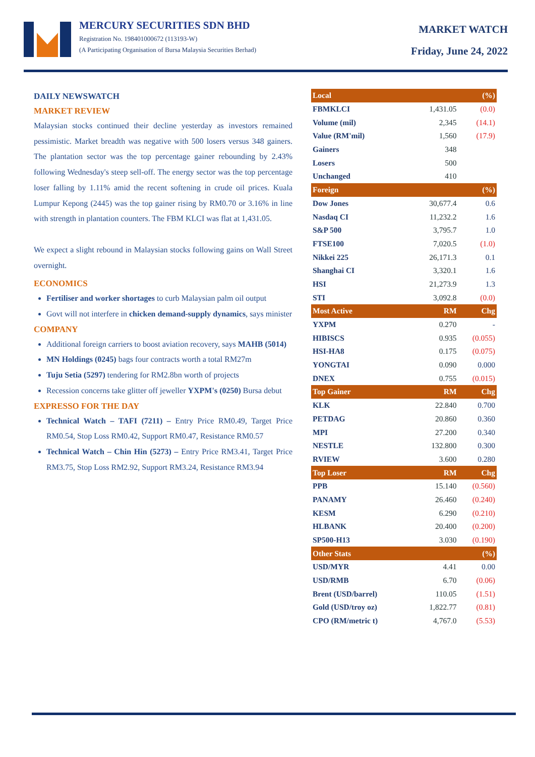MERCURY SECURITIES SDN BHD
Registration No. 198401000672 (113193-W)
(A Participating Organisation of Bursa Malaysia Securities Berhad)
MARKET WATCH
Friday, June 24, 2022
DAILY NEWSWATCH
MARKET REVIEW
Malaysian stocks continued their decline yesterday as investors remained pessimistic. Market breadth was negative with 500 losers versus 348 gainers. The plantation sector was the top percentage gainer rebounding by 2.43% following Wednesday's steep sell-off. The energy sector was the top percentage loser falling by 1.11% amid the recent softening in crude oil prices. Kuala Lumpur Kepong (2445) was the top gainer rising by RM0.70 or 3.16% in line with strength in plantation counters. The FBM KLCI was flat at 1,431.05.
We expect a slight rebound in Malaysian stocks following gains on Wall Street overnight.
ECONOMICS
Fertiliser and worker shortages to curb Malaysian palm oil output
Govt will not interfere in chicken demand-supply dynamics, says minister
COMPANY
Additional foreign carriers to boost aviation recovery, says MAHB (5014)
MN Holdings (0245) bags four contracts worth a total RM27m
Tuju Setia (5297) tendering for RM2.8bn worth of projects
Recession concerns take glitter off jeweller YXPM's (0250) Bursa debut
EXPRESSO FOR THE DAY
Technical Watch – TAFI (7211) – Entry Price RM0.49, Target Price RM0.54, Stop Loss RM0.42, Support RM0.47, Resistance RM0.57
Technical Watch – Chin Hin (5273) – Entry Price RM3.41, Target Price RM3.75, Stop Loss RM2.92, Support RM3.24, Resistance RM3.94
| Local | | (%) |
| --- | --- | --- |
| FBMKLCI | 1,431.05 | (0.0) |
| Volume (mil) | 2,345 | (14.1) |
| Value (RM'mil) | 1,560 | (17.9) |
| Gainers | 348 | |
| Losers | 500 | |
| Unchanged | 410 | |
| Foreign | | (%) |
| Dow Jones | 30,677.4 | 0.6 |
| Nasdaq CI | 11,232.2 | 1.6 |
| S&P 500 | 3,795.7 | 1.0 |
| FTSE100 | 7,020.5 | (1.0) |
| Nikkei 225 | 26,171.3 | 0.1 |
| Shanghai CI | 3,320.1 | 1.6 |
| HSI | 21,273.9 | 1.3 |
| STI | 3,092.8 | (0.0) |
| Most Active | RM | Chg |
| YXPM | 0.270 | - |
| HIBISCS | 0.935 | (0.055) |
| HSI-HA8 | 0.175 | (0.075) |
| YONGTAI | 0.090 | 0.000 |
| DNEX | 0.755 | (0.015) |
| Top Gainer | RM | Chg |
| KLK | 22.840 | 0.700 |
| PETDAG | 20.860 | 0.360 |
| MPI | 27.200 | 0.340 |
| NESTLE | 132.800 | 0.300 |
| RVIEW | 3.600 | 0.280 |
| Top Loser | RM | Chg |
| PPB | 15.140 | (0.560) |
| PANAMY | 26.460 | (0.240) |
| KESM | 6.290 | (0.210) |
| HLBANK | 20.400 | (0.200) |
| SP500-H13 | 3.030 | (0.190) |
| Other Stats | | (%) |
| USD/MYR | 4.41 | 0.00 |
| USD/RMB | 6.70 | (0.06) |
| Brent (USD/barrel) | 110.05 | (1.51) |
| Gold (USD/troy oz) | 1,822.77 | (0.81) |
| CPO (RM/metric t) | 4,767.0 | (5.53) |